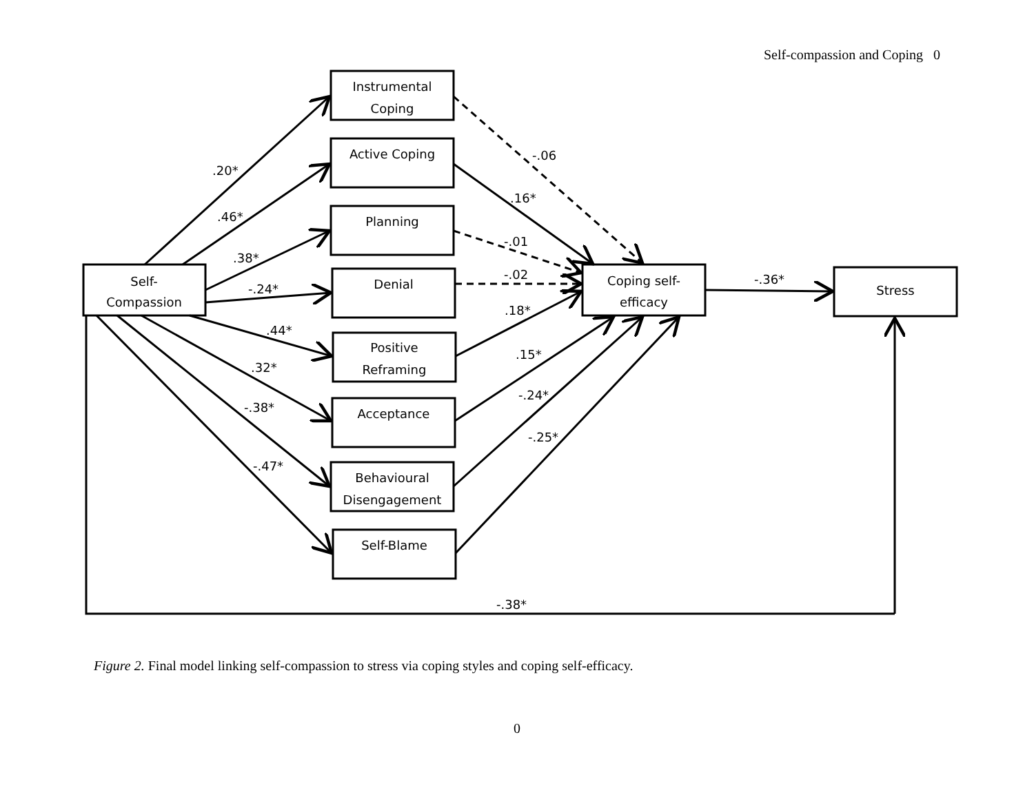Self-compassion and Coping 0
Self-
Compassion
Instrumental
Coping
Active Coping
Planning
Denial
Positive
Reframing
Acceptance
Behavioural
Disengagement
Self-Blame
Coping self-
efficacy
Stress
.20*
.46*
.38*
-.24*
.44*
.32*
-.38*
-.47*
-.06
.16*
-.01
-.02
.18*
.15*
-.24*
-.25*
-.36*
-.38*
Figure 2. Final model linking self-compassion to stress via coping styles and coping self-efficacy.
0